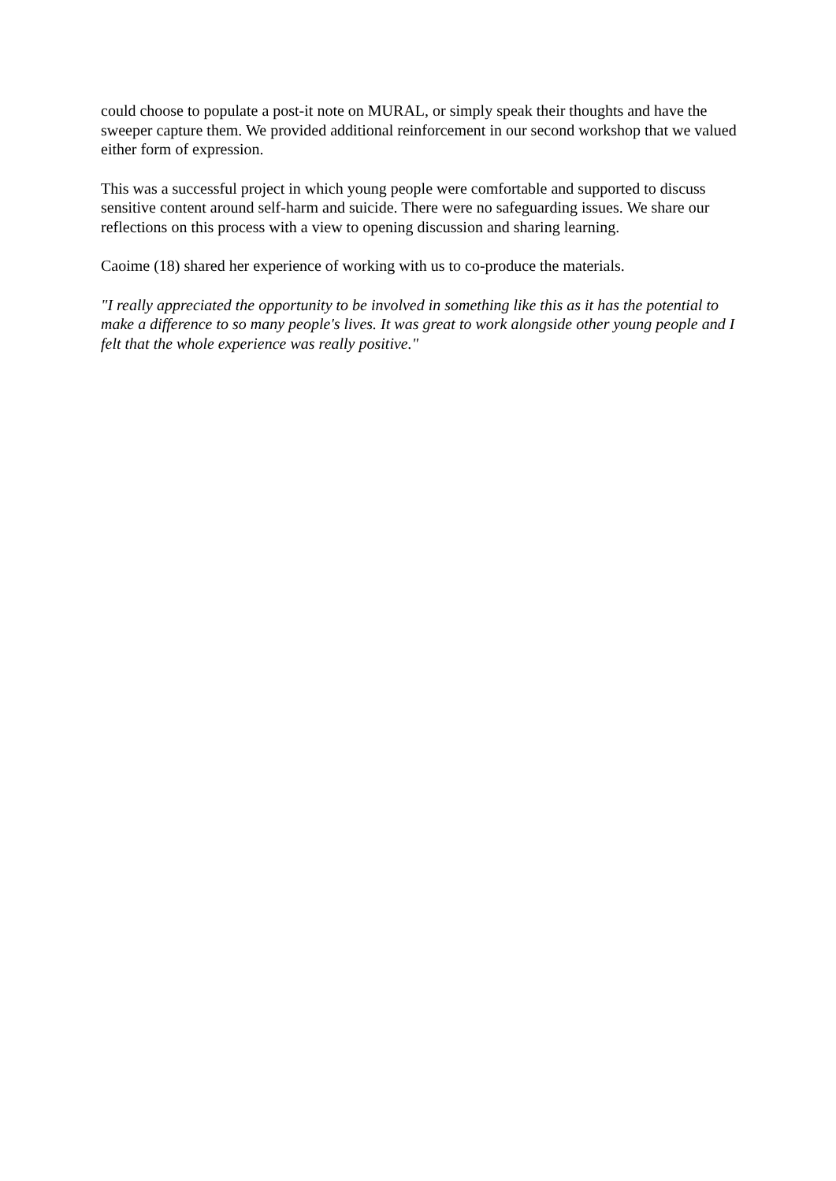could choose to populate a post-it note on MURAL, or simply speak their thoughts and have the sweeper capture them. We provided additional reinforcement in our second workshop that we valued either form of expression.
This was a successful project in which young people were comfortable and supported to discuss sensitive content around self-harm and suicide. There were no safeguarding issues. We share our reflections on this process with a view to opening discussion and sharing learning.
Caoime (18) shared her experience of working with us to co-produce the materials.
"I really appreciated the opportunity to be involved in something like this as it has the potential to make a difference to so many people's lives. It was great to work alongside other young people and I felt that the whole experience was really positive."